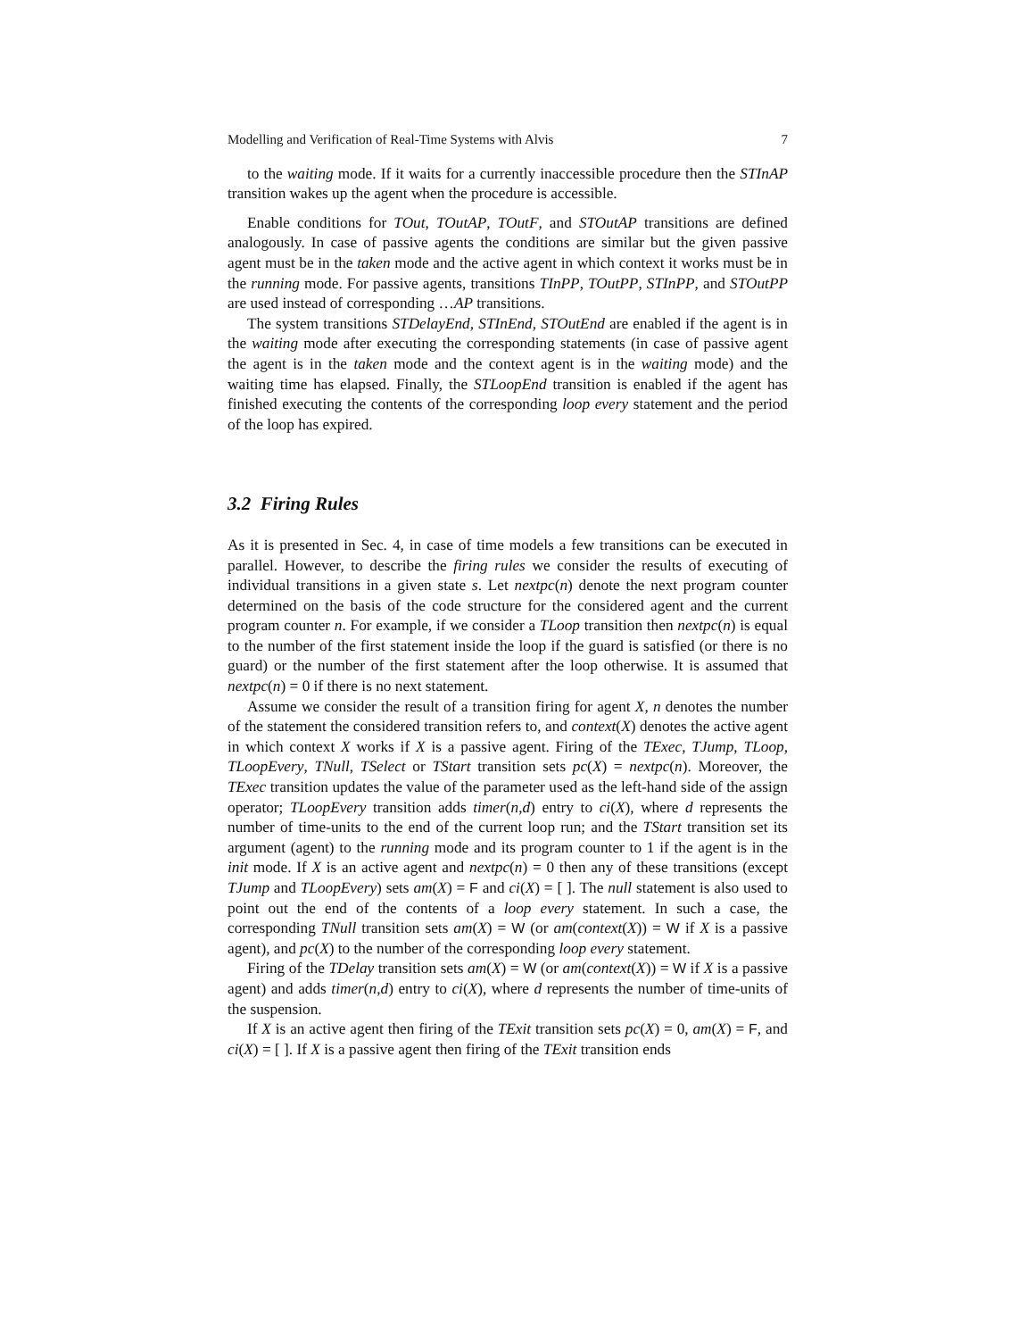Modelling and Verification of Real-Time Systems with Alvis 7
to the waiting mode. If it waits for a currently inaccessible procedure then the STInAP transition wakes up the agent when the procedure is accessible.
Enable conditions for TOut, TOutAP, TOutF, and STOutAP transitions are defined analogously. In case of passive agents the conditions are similar but the given passive agent must be in the taken mode and the active agent in which context it works must be in the running mode. For passive agents, transitions TInPP, TOutPP, STInPP, and STOutPP are used instead of corresponding …AP transitions.
The system transitions STDelayEnd, STInEnd, STOutEnd are enabled if the agent is in the waiting mode after executing the corresponding statements (in case of passive agent the agent is in the taken mode and the context agent is in the waiting mode) and the waiting time has elapsed. Finally, the STLoopEnd transition is enabled if the agent has finished executing the contents of the corresponding loop every statement and the period of the loop has expired.
3.2 Firing Rules
As it is presented in Sec. 4, in case of time models a few transitions can be executed in parallel. However, to describe the firing rules we consider the results of executing of individual transitions in a given state s. Let nextpc(n) denote the next program counter determined on the basis of the code structure for the considered agent and the current program counter n. For example, if we consider a TLoop transition then nextpc(n) is equal to the number of the first statement inside the loop if the guard is satisfied (or there is no guard) or the number of the first statement after the loop otherwise. It is assumed that nextpc(n) = 0 if there is no next statement.
Assume we consider the result of a transition firing for agent X, n denotes the number of the statement the considered transition refers to, and context(X) denotes the active agent in which context X works if X is a passive agent. Firing of the TExec, TJump, TLoop, TLoopEvery, TNull, TSelect or TStart transition sets pc(X) = nextpc(n). Moreover, the TExec transition updates the value of the parameter used as the left-hand side of the assign operator; TLoopEvery transition adds timer(n,d) entry to ci(X), where d represents the number of time-units to the end of the current loop run; and the TStart transition set its argument (agent) to the running mode and its program counter to 1 if the agent is in the init mode. If X is an active agent and nextpc(n) = 0 then any of these transitions (except TJump and TLoopEvery) sets am(X) = F and ci(X) = [ ]. The null statement is also used to point out the end of the contents of a loop every statement. In such a case, the corresponding TNull transition sets am(X) = W (or am(context(X)) = W if X is a passive agent), and pc(X) to the number of the corresponding loop every statement.
Firing of the TDelay transition sets am(X) = W (or am(context(X)) = W if X is a passive agent) and adds timer(n,d) entry to ci(X), where d represents the number of time-units of the suspension.
If X is an active agent then firing of the TExit transition sets pc(X) = 0, am(X) = F, and ci(X) = [ ]. If X is a passive agent then firing of the TExit transition ends